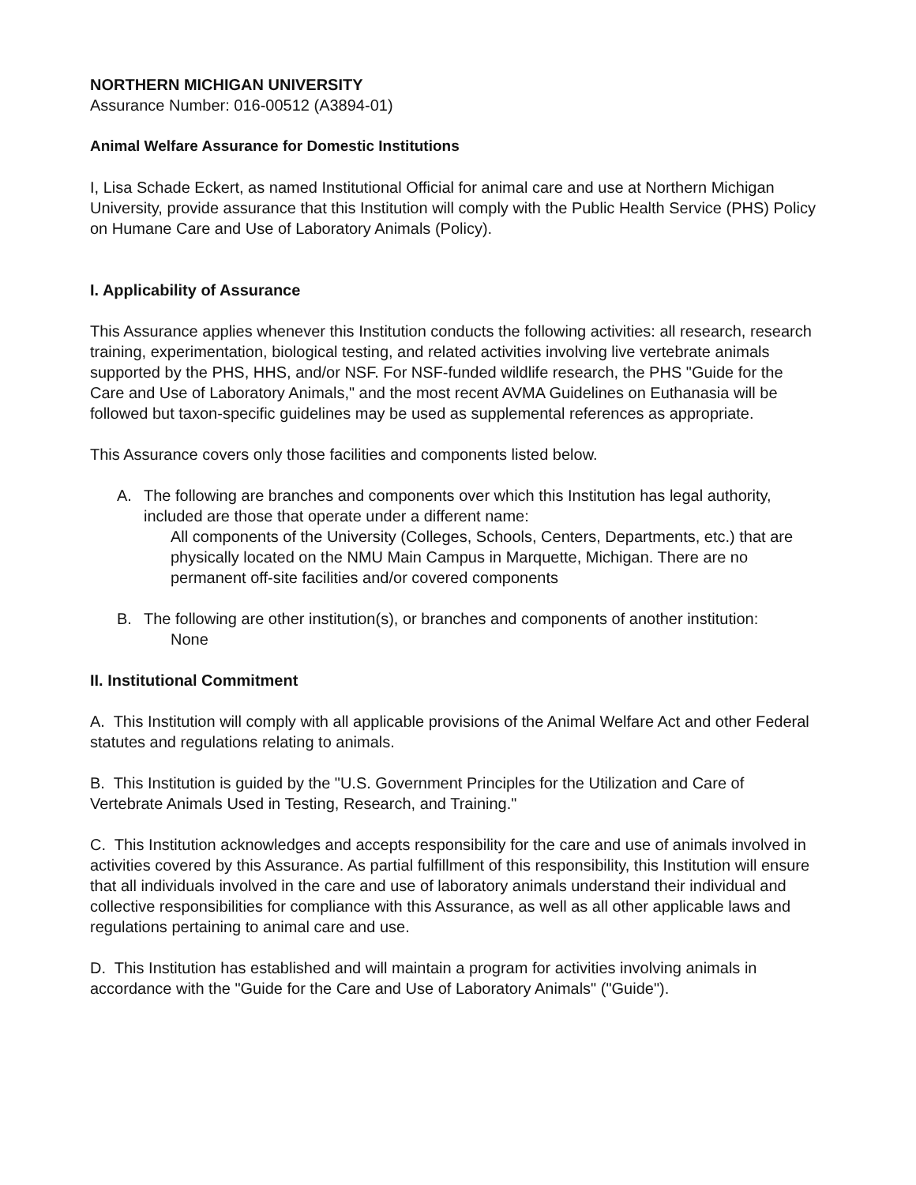NORTHERN MICHIGAN UNIVERSITY
Assurance Number: 016-00512 (A3894-01)
Animal Welfare Assurance for Domestic Institutions
I, Lisa Schade Eckert, as named Institutional Official for animal care and use at Northern Michigan University, provide assurance that this Institution will comply with the Public Health Service (PHS) Policy on Humane Care and Use of Laboratory Animals (Policy).
I. Applicability of Assurance
This Assurance applies whenever this Institution conducts the following activities: all research, research training, experimentation, biological testing, and related activities involving live vertebrate animals supported by the PHS, HHS, and/or NSF. For NSF-funded wildlife research, the PHS "Guide for the Care and Use of Laboratory Animals," and the most recent AVMA Guidelines on Euthanasia will be followed but taxon-specific guidelines may be used as supplemental references as appropriate.
This Assurance covers only those facilities and components listed below.
A. The following are branches and components over which this Institution has legal authority, included are those that operate under a different name:
All components of the University (Colleges, Schools, Centers, Departments, etc.) that are physically located on the NMU Main Campus in Marquette, Michigan. There are no permanent off-site facilities and/or covered components
B. The following are other institution(s), or branches and components of another institution:
None
II. Institutional Commitment
A. This Institution will comply with all applicable provisions of the Animal Welfare Act and other Federal statutes and regulations relating to animals.
B. This Institution is guided by the "U.S. Government Principles for the Utilization and Care of Vertebrate Animals Used in Testing, Research, and Training."
C. This Institution acknowledges and accepts responsibility for the care and use of animals involved in activities covered by this Assurance. As partial fulfillment of this responsibility, this Institution will ensure that all individuals involved in the care and use of laboratory animals understand their individual and collective responsibilities for compliance with this Assurance, as well as all other applicable laws and regulations pertaining to animal care and use.
D. This Institution has established and will maintain a program for activities involving animals in accordance with the "Guide for the Care and Use of Laboratory Animals" ("Guide").